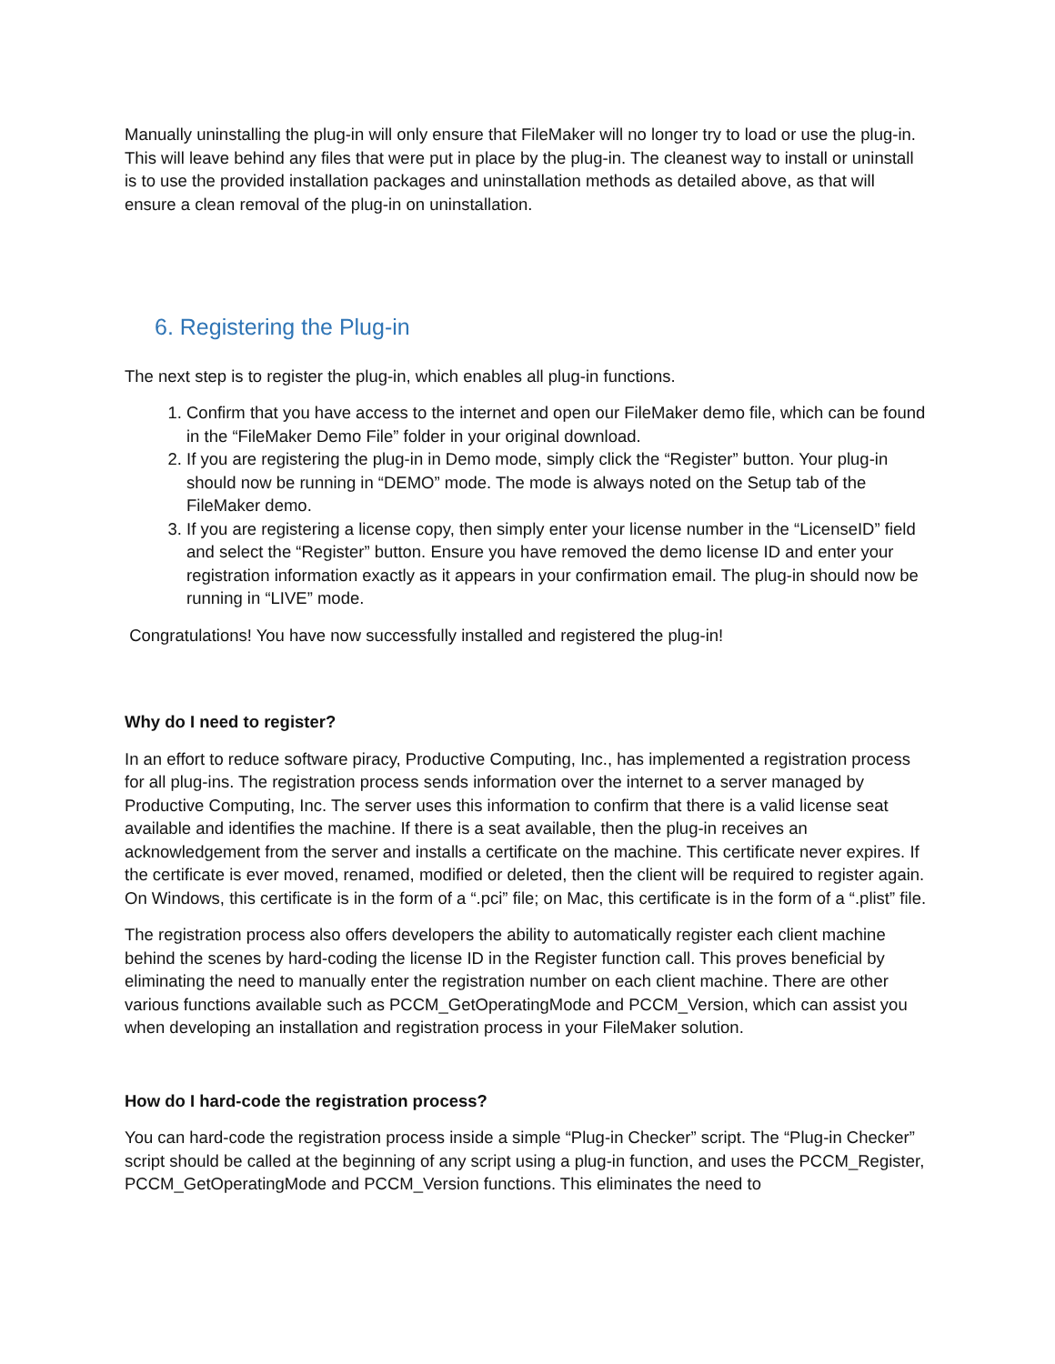Manually uninstalling the plug-in will only ensure that FileMaker will no longer try to load or use the plug-in. This will leave behind any files that were put in place by the plug-in. The cleanest way to install or uninstall is to use the provided installation packages and uninstallation methods as detailed above, as that will ensure a clean removal of the plug-in on uninstallation.
6. Registering the Plug-in
The next step is to register the plug-in, which enables all plug-in functions.
1. Confirm that you have access to the internet and open our FileMaker demo file, which can be found in the “FileMaker Demo File” folder in your original download.
2. If you are registering the plug-in in Demo mode, simply click the “Register” button. Your plug-in should now be running in “DEMO” mode. The mode is always noted on the Setup tab of the FileMaker demo.
3. If you are registering a license copy, then simply enter your license number in the “LicenseID” field and select the “Register” button. Ensure you have removed the demo license ID and enter your registration information exactly as it appears in your confirmation email. The plug-in should now be running in “LIVE” mode.
Congratulations! You have now successfully installed and registered the plug-in!
Why do I need to register?
In an effort to reduce software piracy, Productive Computing, Inc., has implemented a registration process for all plug-ins. The registration process sends information over the internet to a server managed by Productive Computing, Inc. The server uses this information to confirm that there is a valid license seat available and identifies the machine. If there is a seat available, then the plug-in receives an acknowledgement from the server and installs a certificate on the machine. This certificate never expires. If the certificate is ever moved, renamed, modified or deleted, then the client will be required to register again. On Windows, this certificate is in the form of a “.pci” file; on Mac, this certificate is in the form of a “.plist” file.
The registration process also offers developers the ability to automatically register each client machine behind the scenes by hard-coding the license ID in the Register function call. This proves beneficial by eliminating the need to manually enter the registration number on each client machine. There are other various functions available such as PCCM_GetOperatingMode and PCCM_Version, which can assist you when developing an installation and registration process in your FileMaker solution.
How do I hard-code the registration process?
You can hard-code the registration process inside a simple “Plug-in Checker” script. The “Plug-in Checker” script should be called at the beginning of any script using a plug-in function, and uses the PCCM_Register, PCCM_GetOperatingMode and PCCM_Version functions. This eliminates the need to